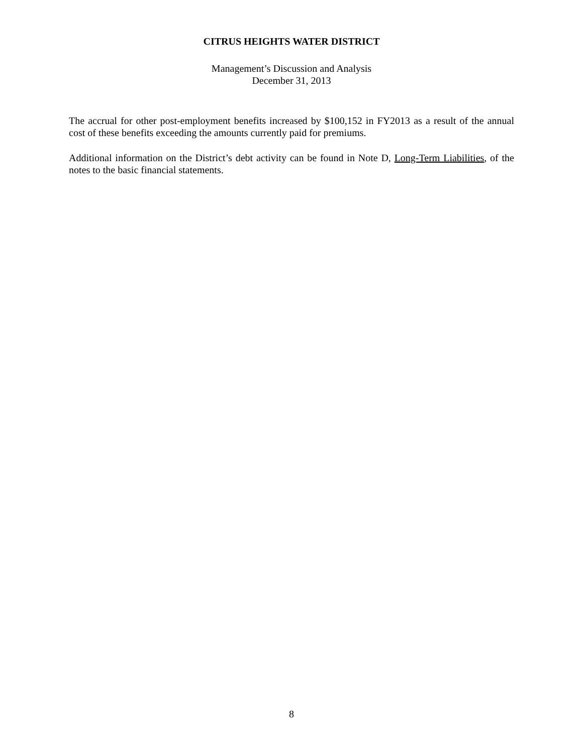CITRUS HEIGHTS WATER DISTRICT
Management’s Discussion and Analysis
December 31, 2013
The accrual for other post-employment benefits increased by $100,152 in FY2013 as a result of the annual cost of these benefits exceeding the amounts currently paid for premiums.
Additional information on the District’s debt activity can be found in Note D, Long-Term Liabilities, of the notes to the basic financial statements.
8